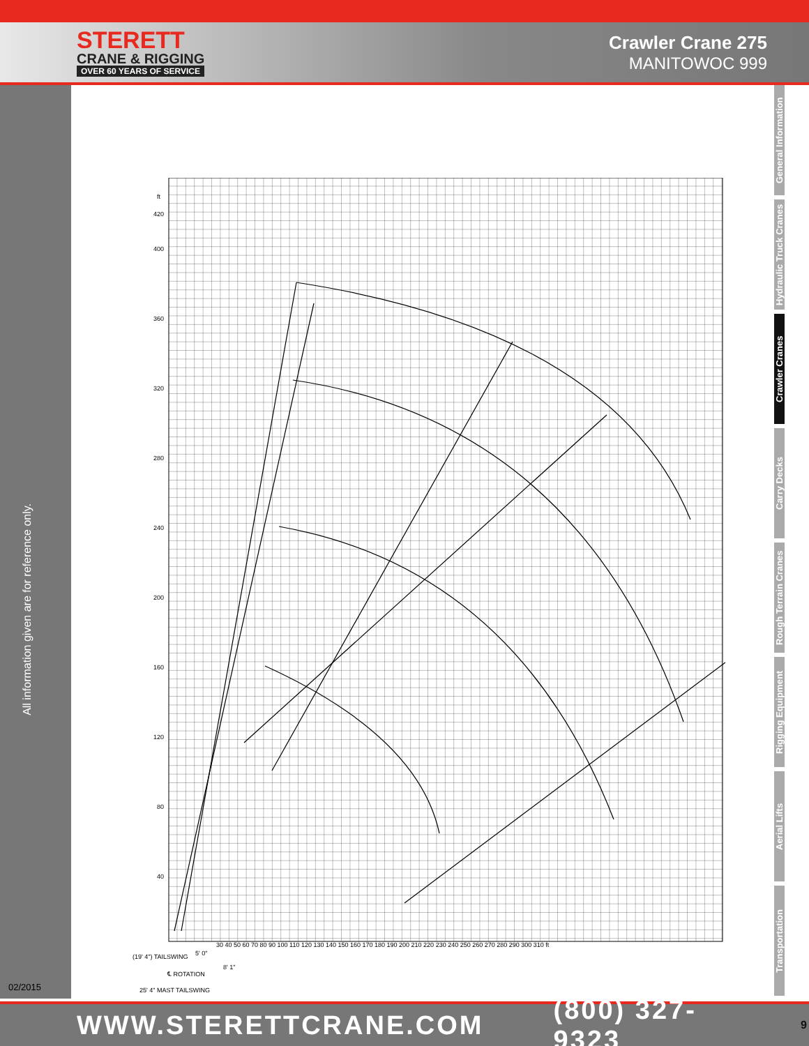STERETT
CRANE & RIGGING
OVER 60 YEARS OF SERVICE
Crawler Crane 275
MANITOWOC 999
All information given are for reference only.
02/2015
General Information
Hydraulic Truck Cranes
Crawler Cranes
Carry Decks
Rough Terrain Cranes
Rigging Equipment
Aerial Lifts
Transportation
ft
420
400
360
320
280
240
200
160
120
80
40
30 40 50 60 70 80 90 100 110 120 130 140 150 160 170 180 190 200 210 220 230 240 250 260 270 280 290 300 310 ft
(19' 4") TAILSWING
5' 0"
8' 1"
℄ ROTATION
25' 4" MAST TAILSWING
WWW.STERETTCRANE.COM (800) 327-9323 9